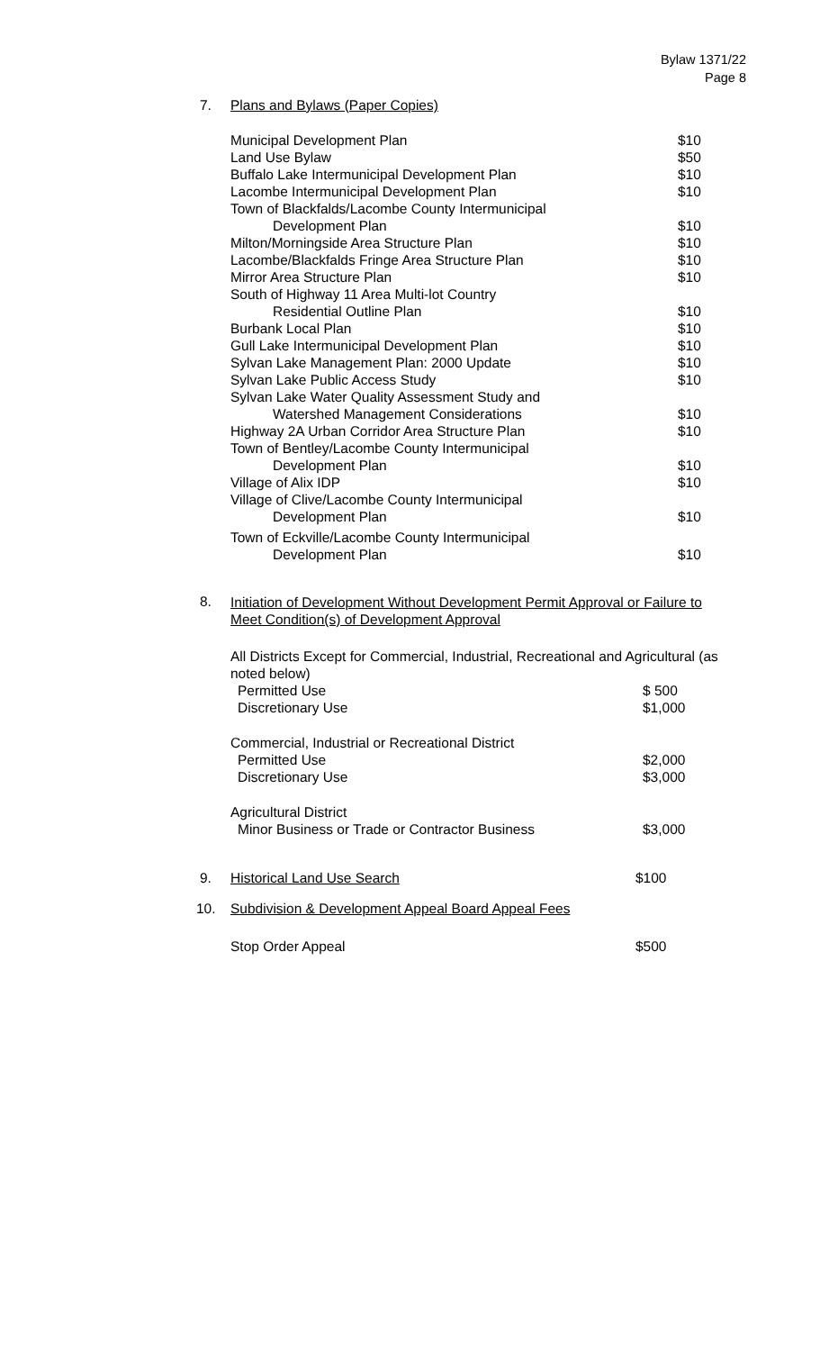Bylaw 1371/22
Page 8
7. Plans and Bylaws (Paper Copies)
| Municipal Development Plan | $10 |
| Land Use Bylaw | $50 |
| Buffalo Lake Intermunicipal Development Plan | $10 |
| Lacombe Intermunicipal Development Plan | $10 |
| Town of Blackfalds/Lacombe County Intermunicipal | |
| Development Plan | $10 |
| Milton/Morningside Area Structure Plan | $10 |
| Lacombe/Blackfalds Fringe Area Structure Plan | $10 |
| Mirror Area Structure Plan | $10 |
| South of Highway 11 Area Multi-lot Country | |
| Residential Outline Plan | $10 |
| Burbank Local Plan | $10 |
| Gull Lake Intermunicipal Development Plan | $10 |
| Sylvan Lake Management Plan: 2000 Update | $10 |
| Sylvan Lake Public Access Study | $10 |
| Sylvan Lake Water Quality Assessment Study and | |
| Watershed Management Considerations | $10 |
| Highway 2A Urban Corridor Area Structure Plan | $10 |
| Town of Bentley/Lacombe County Intermunicipal | |
| Development Plan | $10 |
| Village of Alix IDP | $10 |
| Village of Clive/Lacombe County Intermunicipal | |
| Development Plan | $10 |
| Town of Eckville/Lacombe County Intermunicipal | |
| Development Plan | $10 |
8.
Initiation of Development Without Development Permit Approval or Failure to
Meet Condition(s) of Development Approval
All Districts Except for Commercial, Industrial, Recreational and Agricultural (as noted below)
| Permitted Use | $ 500 |
| Discretionary Use | $1,000 |
| Commercial, Industrial or Recreational District | |
| Permitted Use | $2,000 |
| Discretionary Use | $3,000 |
| Agricultural District | |
| Minor Business or Trade or Contractor Business | $3,000 |
9. Historical Land Use Search $100
10. Subdivision & Development Appeal Board Appeal Fees
Stop Order Appeal $500